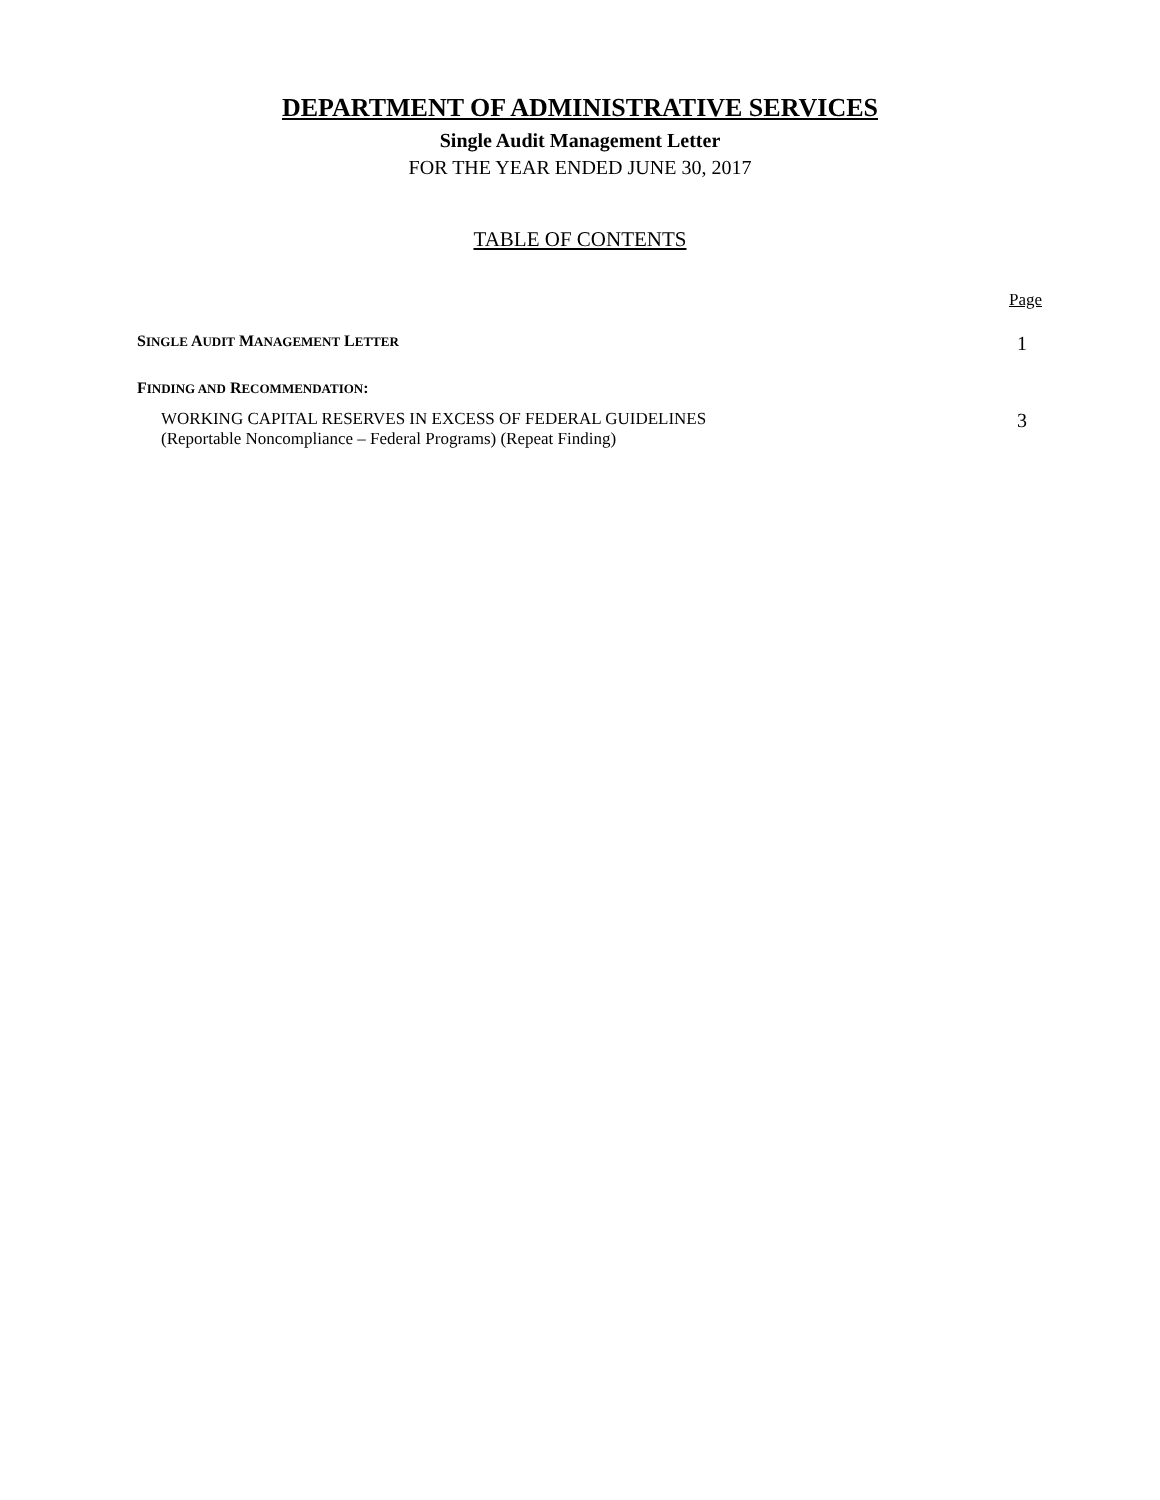DEPARTMENT OF ADMINISTRATIVE SERVICES
Single Audit Management Letter
FOR THE YEAR ENDED JUNE 30, 2017
TABLE OF CONTENTS
Page
SINGLE AUDIT MANAGEMENT LETTER 1
FINDING AND RECOMMENDATION:
WORKING CAPITAL RESERVES IN EXCESS OF FEDERAL GUIDELINES
(Reportable Noncompliance – Federal Programs) (Repeat Finding) 3